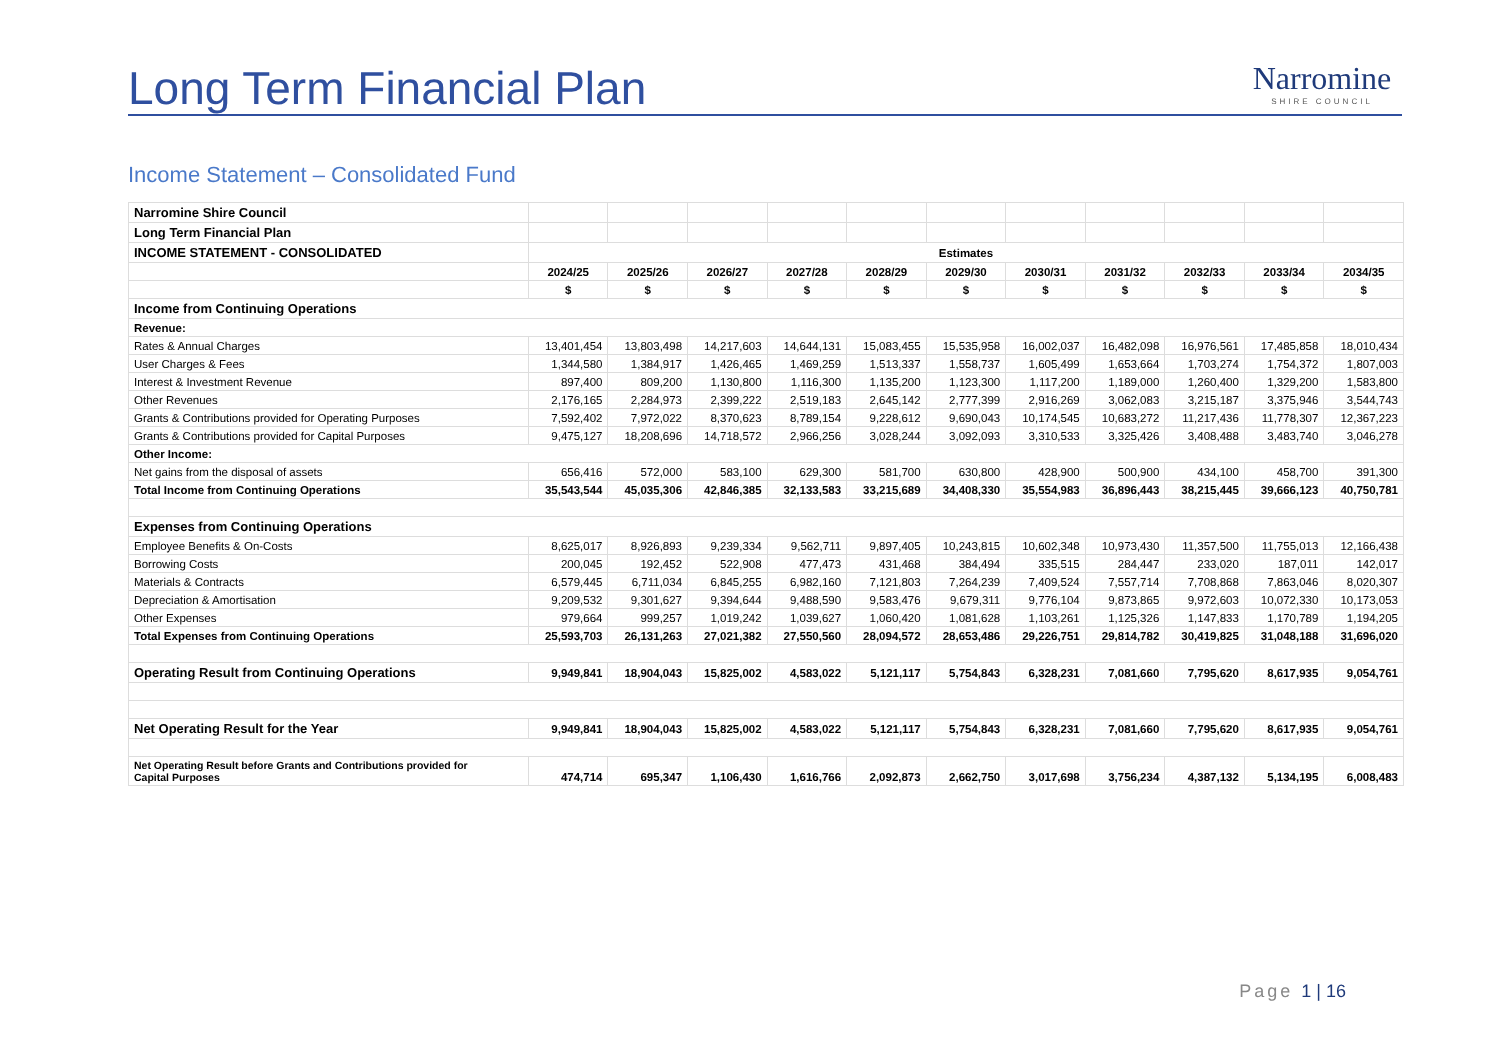Long Term Financial Plan
Narromine
SHIRE COUNCIL
Income Statement – Consolidated Fund
| Narromine Shire Council | | | | | | | | | | | |
| Long Term Financial Plan | | | | | | | | | | | |
| INCOME STATEMENT - CONSOLIDATED | Estimates | | | | | | | | | | |
| | 2024/25 | 2025/26 | 2026/27 | 2027/28 | 2028/29 | 2029/30 | 2030/31 | 2031/32 | 2032/33 | 2033/34 | 2034/35 |
| | $ | $ | $ | $ | $ | $ | $ | $ | $ | $ | $ |
| Income from Continuing Operations | | | | | | | | | | | |
| Revenue: | | | | | | | | | | | |
| Rates & Annual Charges | 13,401,454 | 13,803,498 | 14,217,603 | 14,644,131 | 15,083,455 | 15,535,958 | 16,002,037 | 16,482,098 | 16,976,561 | 17,485,858 | 18,010,434 |
| User Charges & Fees | 1,344,580 | 1,384,917 | 1,426,465 | 1,469,259 | 1,513,337 | 1,558,737 | 1,605,499 | 1,653,664 | 1,703,274 | 1,754,372 | 1,807,003 |
| Interest & Investment Revenue | 897,400 | 809,200 | 1,130,800 | 1,116,300 | 1,135,200 | 1,123,300 | 1,117,200 | 1,189,000 | 1,260,400 | 1,329,200 | 1,583,800 |
| Other Revenues | 2,176,165 | 2,284,973 | 2,399,222 | 2,519,183 | 2,645,142 | 2,777,399 | 2,916,269 | 3,062,083 | 3,215,187 | 3,375,946 | 3,544,743 |
| Grants & Contributions provided for Operating Purposes | 7,592,402 | 7,972,022 | 8,370,623 | 8,789,154 | 9,228,612 | 9,690,043 | 10,174,545 | 10,683,272 | 11,217,436 | 11,778,307 | 12,367,223 |
| Grants & Contributions provided for Capital Purposes | 9,475,127 | 18,208,696 | 14,718,572 | 2,966,256 | 3,028,244 | 3,092,093 | 3,310,533 | 3,325,426 | 3,408,488 | 3,483,740 | 3,046,278 |
| Other Income: | | | | | | | | | | | |
| Net gains from the disposal of assets | 656,416 | 572,000 | 583,100 | 629,300 | 581,700 | 630,800 | 428,900 | 500,900 | 434,100 | 458,700 | 391,300 |
| Total Income from Continuing Operations | 35,543,544 | 45,035,306 | 42,846,385 | 32,133,583 | 33,215,689 | 34,408,330 | 35,554,983 | 36,896,443 | 38,215,445 | 39,666,123 | 40,750,781 |
| Expenses from Continuing Operations | | | | | | | | | | | |
| Employee Benefits & On-Costs | 8,625,017 | 8,926,893 | 9,239,334 | 9,562,711 | 9,897,405 | 10,243,815 | 10,602,348 | 10,973,430 | 11,357,500 | 11,755,013 | 12,166,438 |
| Borrowing Costs | 200,045 | 192,452 | 522,908 | 477,473 | 431,468 | 384,494 | 335,515 | 284,447 | 233,020 | 187,011 | 142,017 |
| Materials & Contracts | 6,579,445 | 6,711,034 | 6,845,255 | 6,982,160 | 7,121,803 | 7,264,239 | 7,409,524 | 7,557,714 | 7,708,868 | 7,863,046 | 8,020,307 |
| Depreciation & Amortisation | 9,209,532 | 9,301,627 | 9,394,644 | 9,488,590 | 9,583,476 | 9,679,311 | 9,776,104 | 9,873,865 | 9,972,603 | 10,072,330 | 10,173,053 |
| Other Expenses | 979,664 | 999,257 | 1,019,242 | 1,039,627 | 1,060,420 | 1,081,628 | 1,103,261 | 1,125,326 | 1,147,833 | 1,170,789 | 1,194,205 |
| Total Expenses from Continuing Operations | 25,593,703 | 26,131,263 | 27,021,382 | 27,550,560 | 28,094,572 | 28,653,486 | 29,226,751 | 29,814,782 | 30,419,825 | 31,048,188 | 31,696,020 |
| Operating Result from Continuing Operations | 9,949,841 | 18,904,043 | 15,825,002 | 4,583,022 | 5,121,117 | 5,754,843 | 6,328,231 | 7,081,660 | 7,795,620 | 8,617,935 | 9,054,761 |
| Net Operating Result for the Year | 9,949,841 | 18,904,043 | 15,825,002 | 4,583,022 | 5,121,117 | 5,754,843 | 6,328,231 | 7,081,660 | 7,795,620 | 8,617,935 | 9,054,761 |
| Net Operating Result before Grants and Contributions provided for Capital Purposes | 474,714 | 695,347 | 1,106,430 | 1,616,766 | 2,092,873 | 2,662,750 | 3,017,698 | 3,756,234 | 4,387,132 | 5,134,195 | 6,008,483 |
Page 1 | 16